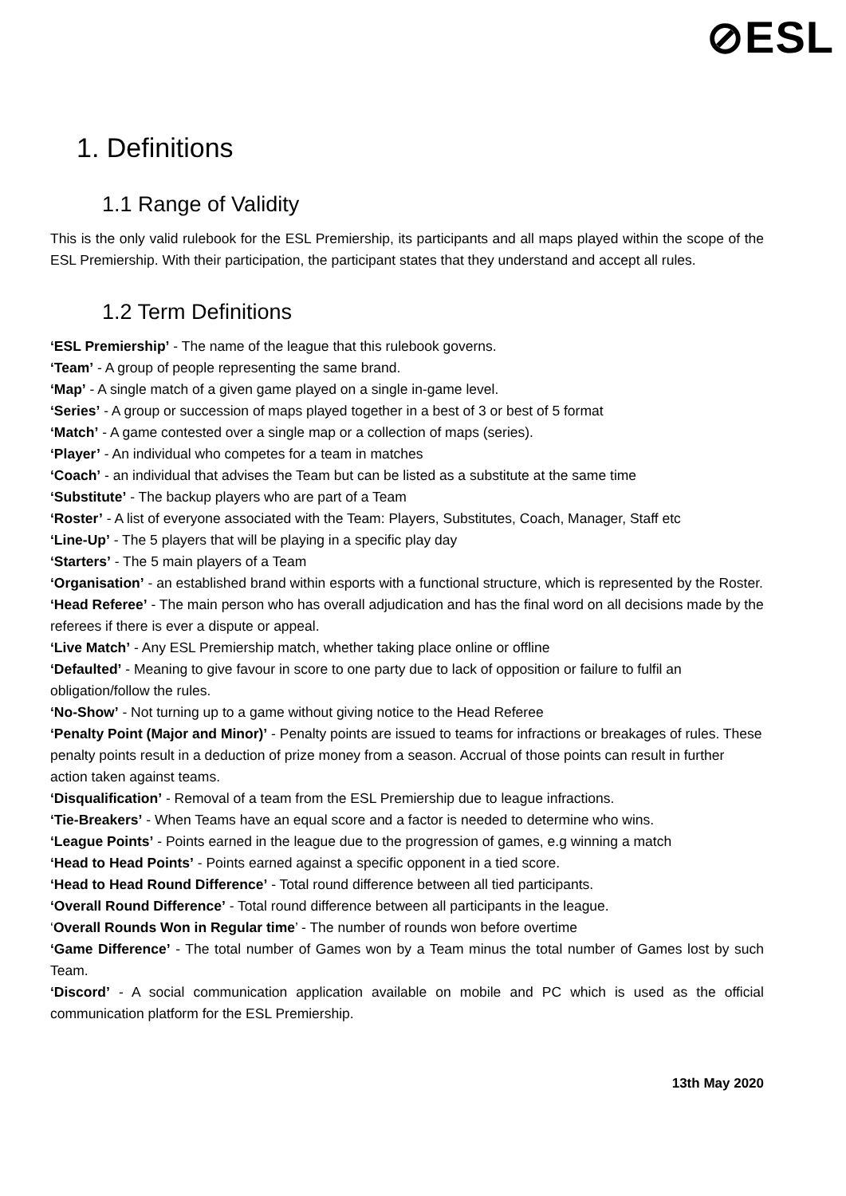⊘ESL
1. Definitions
1.1 Range of Validity
This is the only valid rulebook for the ESL Premiership, its participants and all maps played within the scope of the ESL Premiership. With their participation, the participant states that they understand and accept all rules.
1.2 Term Definitions
‘ESL Premiership’ - The name of the league that this rulebook governs.
‘Team’ - A group of people representing the same brand.
‘Map’ - A single match of a given game played on a single in-game level.
‘Series’ - A group or succession of maps played together in a best of 3 or best of 5 format
‘Match’ - A game contested over a single map or a collection of maps (series).
‘Player’ - An individual who competes for a team in matches
‘Coach’ - an individual that advises the Team but can be listed as a substitute at the same time
‘Substitute’ - The backup players who are part of a Team
‘Roster’ - A list of everyone associated with the Team: Players, Substitutes, Coach, Manager, Staff etc
‘Line-Up’ - The 5 players that will be playing in a specific play day
‘Starters’ - The 5 main players of a Team
‘Organisation’ - an established brand within esports with a functional structure, which is represented by the Roster.
‘Head Referee’ - The main person who has overall adjudication and has the final word on all decisions made by the referees if there is ever a dispute or appeal.
‘Live Match’ - Any ESL Premiership match, whether taking place online or offline
‘Defaulted’ - Meaning to give favour in score to one party due to lack of opposition or failure to fulfil an obligation/follow the rules.
‘No-Show’ - Not turning up to a game without giving notice to the Head Referee
‘Penalty Point (Major and Minor)’ - Penalty points are issued to teams for infractions or breakages of rules. These penalty points result in a deduction of prize money from a season. Accrual of those points can result in further action taken against teams.
‘Disqualification’ - Removal of a team from the ESL Premiership due to league infractions.
‘Tie-Breakers’ - When Teams have an equal score and a factor is needed to determine who wins.
‘League Points’ - Points earned in the league due to the progression of games, e.g winning a match
‘Head to Head Points’ - Points earned against a specific opponent in a tied score.
‘Head to Head Round Difference’ - Total round difference between all tied participants.
‘Overall Round Difference’ - Total round difference between all participants in the league.
‘Overall Rounds Won in Regular time’ - The number of rounds won before overtime
‘Game Difference’ - The total number of Games won by a Team minus the total number of Games lost by such Team.
‘Discord’ - A social communication application available on mobile and PC which is used as the official communication platform for the ESL Premiership.
13th May 2020